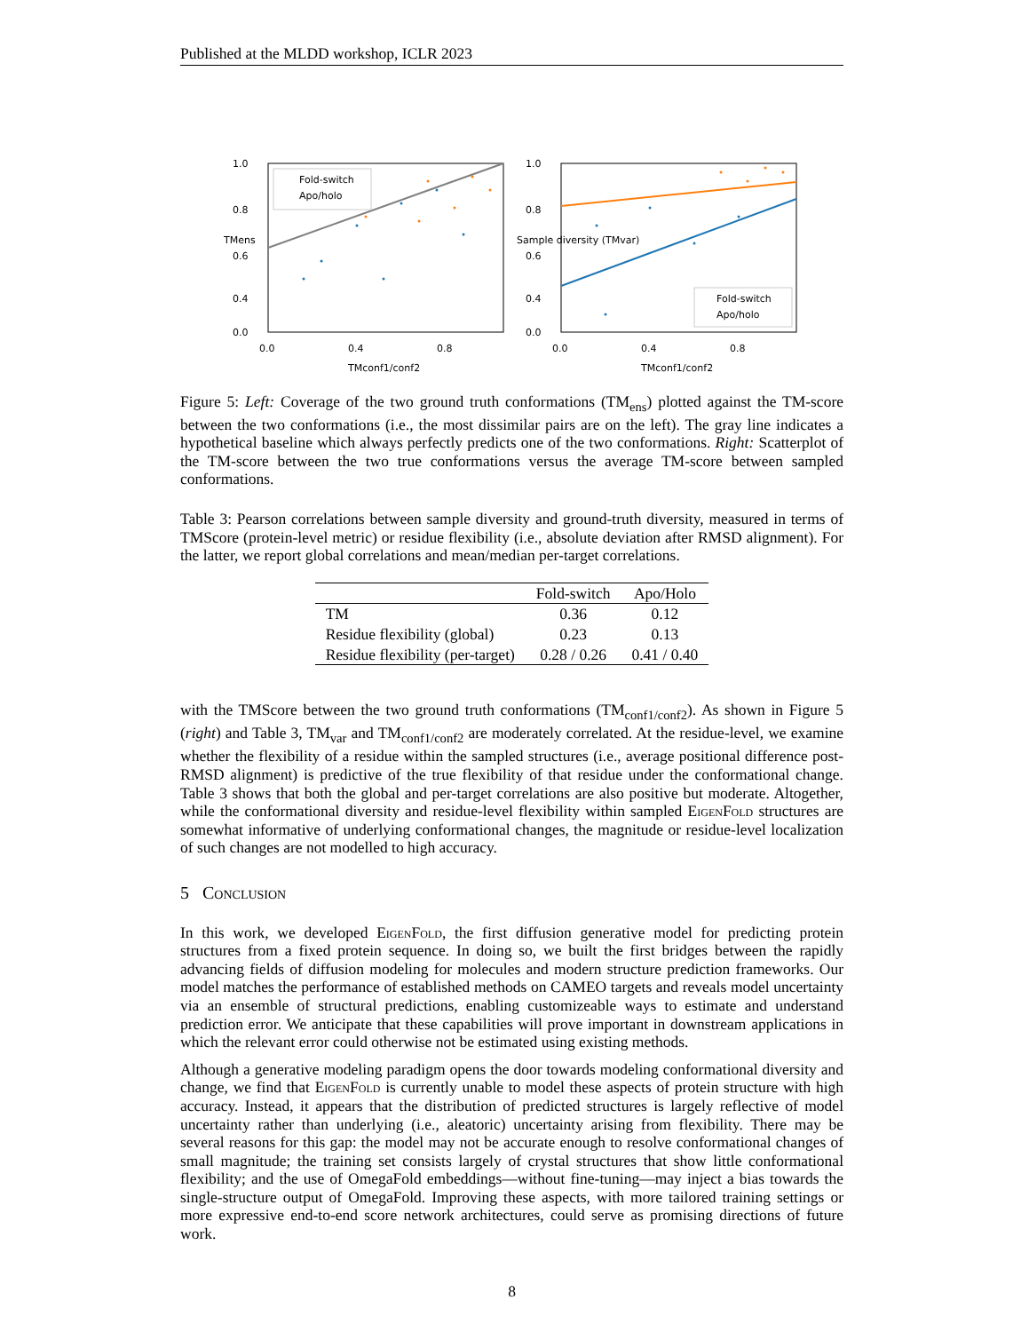Published at the MLDD workshop, ICLR 2023
Fold-switch
Apo/holo
1.0
0.8
0.6
0.4
0.0
0.0
0.4
0.8
TMconf1/conf2
TMens
Fold-switch
Apo/holo
1.0
0.8
0.6
0.4
0.0
0.0
0.4
0.8
TMconf1/conf2
Sample diversity (TMvar)
Figure 5: Left: Coverage of the two ground truth conformations (TM<sub>ens</sub>) plotted against the TM-score between the two conformations (i.e., the most dissimilar pairs are on the left). The gray line indicates a hypothetical baseline which always perfectly predicts one of the two conformations. Right: Scatterplot of the TM-score between the two true conformations versus the average TM-score between sampled conformations.
Table 3: Pearson correlations between sample diversity and ground-truth diversity, measured in terms of TMScore (protein-level metric) or residue flexibility (i.e., absolute deviation after RMSD alignment). For the latter, we report global correlations and mean/median per-target correlations.
| | Fold-switch | Apo/Holo |
| --- | --- | --- |
| TM | 0.36 | 0.12 |
| Residue flexibility (global) | 0.23 | 0.13 |
| Residue flexibility (per-target) | 0.28 / 0.26 | 0.41 / 0.40 |
with the TMScore between the two ground truth conformations (TM<sub>conf1/conf2</sub>). As shown in Figure 5 (right) and Table 3, TM<sub>var</sub> and TM<sub>conf1/conf2</sub> are moderately correlated. At the residue-level, we examine whether the flexibility of a residue within the sampled structures (i.e., average positional difference post-RMSD alignment) is predictive of the true flexibility of that residue under the conformational change. Table 3 shows that both the global and per-target correlations are also positive but moderate. Altogether, while the conformational diversity and residue-level flexibility within sampled EigenFold structures are somewhat informative of underlying conformational changes, the magnitude or residue-level localization of such changes are not modelled to high accuracy.
5 Conclusion
In this work, we developed EigenFold, the first diffusion generative model for predicting protein structures from a fixed protein sequence. In doing so, we built the first bridges between the rapidly advancing fields of diffusion modeling for molecules and modern structure prediction frameworks. Our model matches the performance of established methods on CAMEO targets and reveals model uncertainty via an ensemble of structural predictions, enabling customizeable ways to estimate and understand prediction error. We anticipate that these capabilities will prove important in downstream applications in which the relevant error could otherwise not be estimated using existing methods.
Although a generative modeling paradigm opens the door towards modeling conformational diversity and change, we find that EigenFold is currently unable to model these aspects of protein structure with high accuracy. Instead, it appears that the distribution of predicted structures is largely reflective of model uncertainty rather than underlying (i.e., aleatoric) uncertainty arising from flexibility. There may be several reasons for this gap: the model may not be accurate enough to resolve conformational changes of small magnitude; the training set consists largely of crystal structures that show little conformational flexibility; and the use of OmegaFold embeddings—without fine-tuning—may inject a bias towards the single-structure output of OmegaFold. Improving these aspects, with more tailored training settings or more expressive end-to-end score network architectures, could serve as promising directions of future work.
8